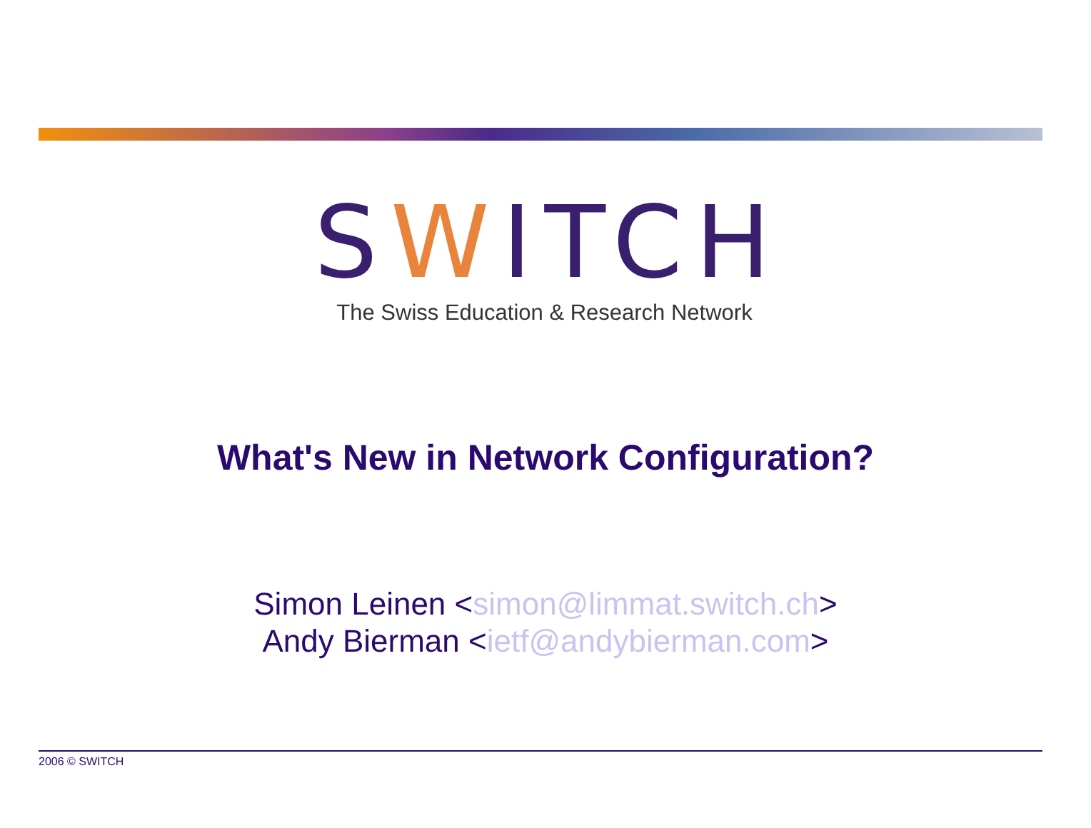SWITCH
The Swiss Education & Research Network
What's New in Network Configuration?
Simon Leinen <simon@limmat.switch.ch>
Andy Bierman <ietf@andybierman.com>
2006 © SWITCH